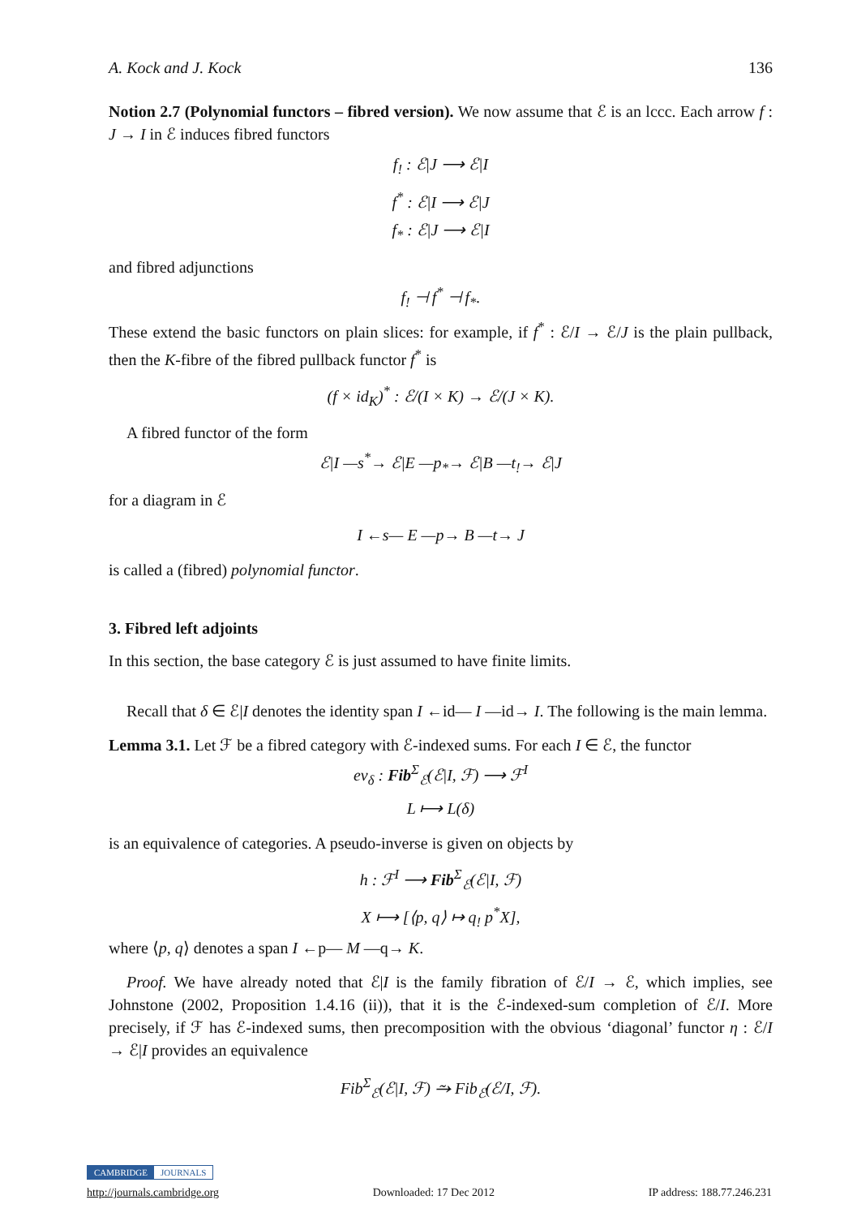A. Kock and J. Kock 136
Notion 2.7 (Polynomial functors – fibred version). We now assume that ℰ is an lccc. Each arrow f : J → I in ℰ induces fibred functors
f<sub>!</sub> : ℰ|J ⟶ ℰ|I
f<sup>*</sup> : ℰ|I ⟶ ℰ|J
f<sub>*</sub> : ℰ|J ⟶ ℰ|I
and fibred adjunctions
f<sub>!</sub> ⊣ f<sup>*</sup> ⊣ f<sub>*</sub>.
These extend the basic functors on plain slices: for example, if f<sup>*</sup> : ℰ/I → ℰ/J is the plain pullback, then the K-fibre of the fibred pullback functor f<sup>*</sup> is
(f × id<sub>K</sub>)<sup>*</sup> : ℰ/(I × K) → ℰ/(J × K).
A fibred functor of the form
ℰ|I —s<sup>*</sup>→ ℰ|E —p<sub>*</sub>→ ℰ|B —t<sub>!</sub>→ ℰ|J
for a diagram in ℰ
I ←s— E —p→ B —t→ J
is called a (fibred) polynomial functor.
3. Fibred left adjoints
In this section, the base category ℰ is just assumed to have finite limits.
Recall that δ ∈ ℰ|I denotes the identity span I ←id— I —id→ I. The following is the main lemma.
Lemma 3.1. Let ℱ be a fibred category with ℰ-indexed sums. For each I ∈ ℰ, the functor
ev<sub>δ</sub> : Fib<sup>Σ</sup><sub>ℰ</sub>(ℰ|I, ℱ) ⟶ ℱ<sup>I</sup>
L ⟼ L(δ)
is an equivalence of categories. A pseudo-inverse is given on objects by
h : ℱ<sup>I</sup> ⟶ Fib<sup>Σ</sup><sub>ℰ</sub>(ℰ|I, ℱ)
X ⟼ [⟨p, q⟩ ↦ q<sub>!</sub> p<sup>*</sup>X],
where ⟨p, q⟩ denotes a span I ←p— M —q→ K.
Proof. We have already noted that ℰ|I is the family fibration of ℰ/I → ℰ, which implies, see Johnstone (2002, Proposition 1.4.16 (ii)), that it is the ℰ-indexed-sum completion of ℰ/I. More precisely, if ℱ has ℰ-indexed sums, then precomposition with the obvious ‘diagonal’ functor η : ℰ/I → ℰ|I provides an equivalence
Fib<sup>Σ</sup><sub>ℰ</sub>(ℰ|I, ℱ) ⥲ Fib<sub>ℰ</sub>(ℰ/I, ℱ).
CAMBRIDGE JOURNALS
http://journals.cambridge.org Downloaded: 17 Dec 2012 IP address: 188.77.246.231